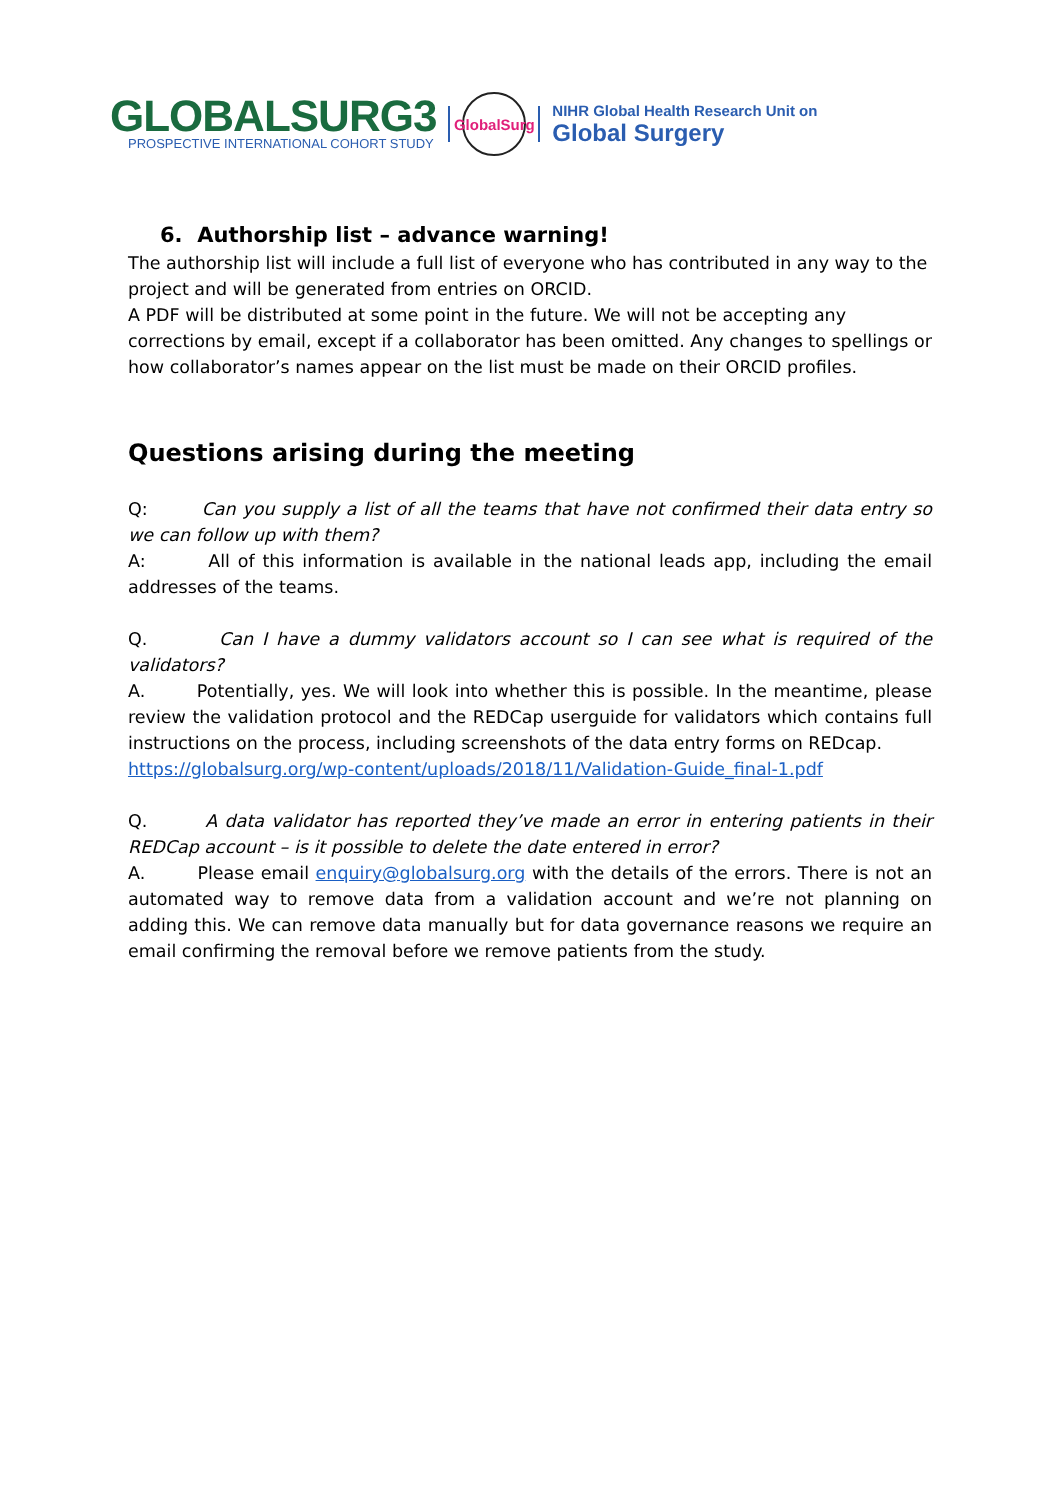GLOBALSURG3
PROSPECTIVE INTERNATIONAL COHORT STUDY
GlobalSurg
NIHR Global Health Research Unit on
Global Surgery
6. Authorship list – advance warning!
The authorship list will include a full list of everyone who has contributed in any way to the project and will be generated from entries on ORCID.
A PDF will be distributed at some point in the future. We will not be accepting any corrections by email, except if a collaborator has been omitted. Any changes to spellings or how collaborator’s names appear on the list must be made on their ORCID profiles.
Questions arising during the meeting
Q: Can you supply a list of all the teams that have not confirmed their data entry so we can follow up with them?
A: All of this information is available in the national leads app, including the email addresses of the teams.
Q. Can I have a dummy validators account so I can see what is required of the validators?
A. Potentially, yes. We will look into whether this is possible. In the meantime, please review the validation protocol and the REDCap userguide for validators which contains full instructions on the process, including screenshots of the data entry forms on REDcap.
https://globalsurg.org/wp-content/uploads/2018/11/Validation-Guide_final-1.pdf
Q. A data validator has reported they’ve made an error in entering patients in their REDCap account – is it possible to delete the date entered in error?
A. Please email enquiry@globalsurg.org with the details of the errors. There is not an automated way to remove data from a validation account and we’re not planning on adding this. We can remove data manually but for data governance reasons we require an email confirming the removal before we remove patients from the study.